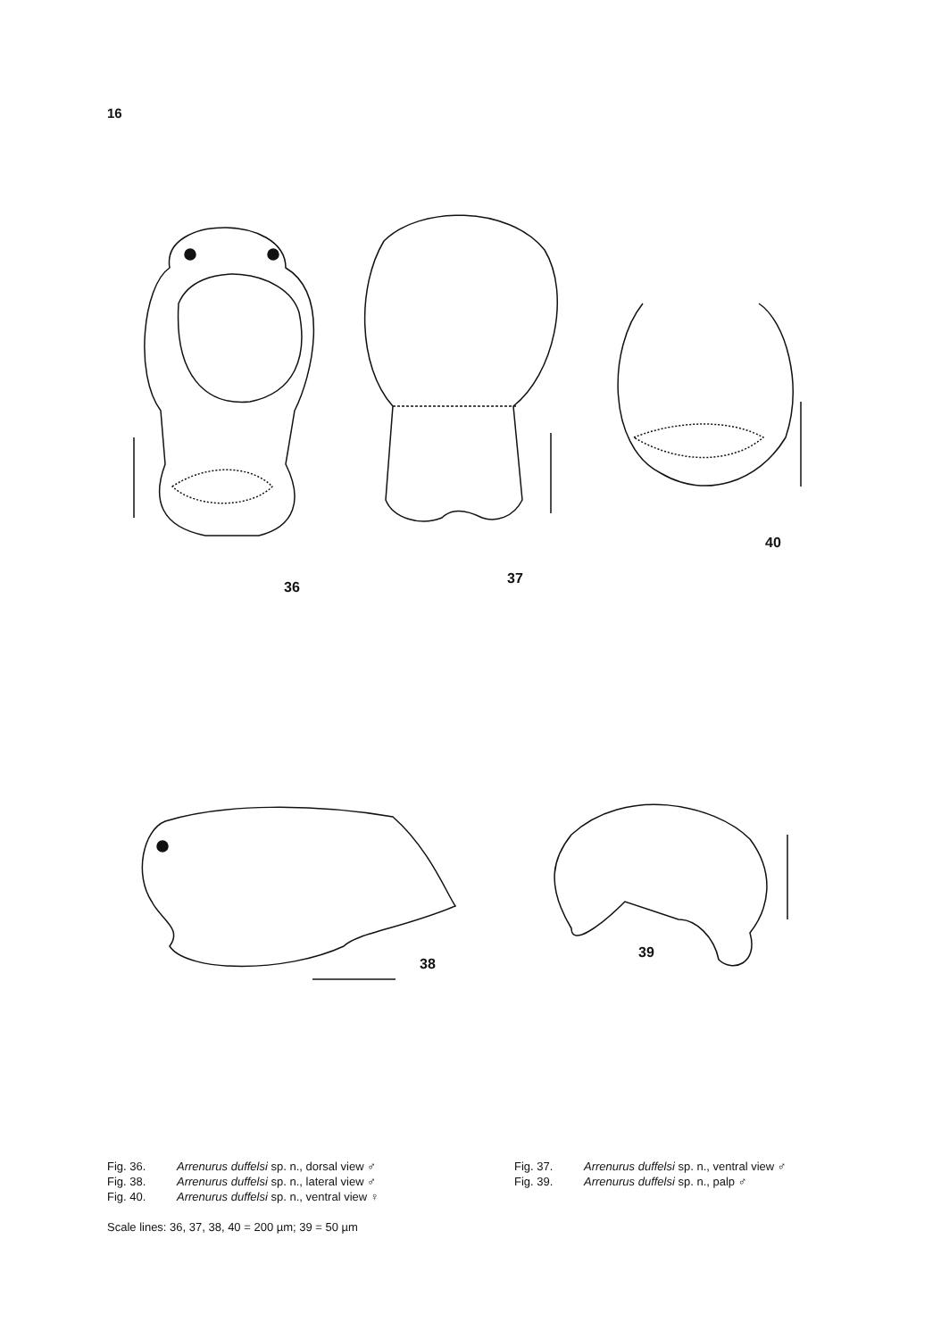16
36
37
40
38
39
| Fig. 36. | Arrenurus duffelsi sp. n., dorsal view ♂ | Fig. 37. | Arrenurus duffelsi sp. n., ventral view ♂ |
| Fig. 38. | Arrenurus duffelsi sp. n., lateral view ♂ | Fig. 39. | Arrenurus duffelsi sp. n., palp ♂ |
| Fig. 40. | Arrenurus duffelsi sp. n., ventral view ♀ | | |
Scale lines: 36, 37, 38, 40 = 200 µm; 39 = 50 µm